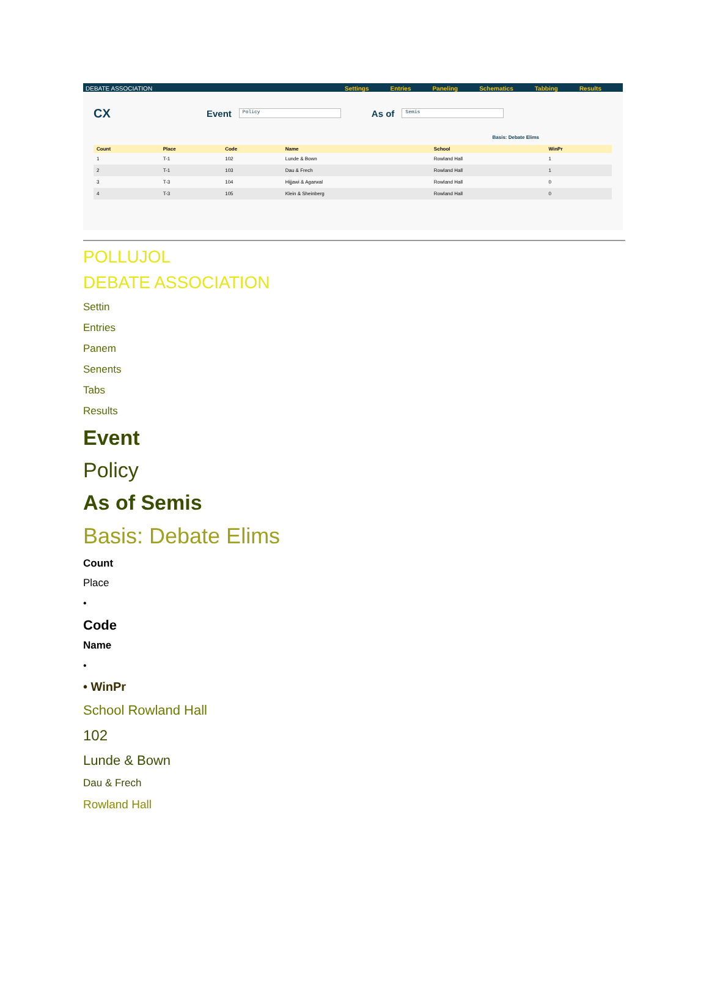DEBATE ASSOCIATION Settings Entries Paneling Schematics Tabbing Results
CX Event Policy As of Semis
Basis: Debate Elims
| Count | Place | Code | Name | School | WinPr |
| --- | --- | --- | --- | --- | --- |
| 1 | T-1 | 102 | Lunde & Bown | Rowland Hall | 1 |
| 2 | T-1 | 103 | Dau & Frech | Rowland Hall | 1 |
| 3 | T-3 | 104 | Hijjawi & Agarwal | Rowland Hall | 0 |
| 4 | T-3 | 105 | Klein & Sheinberg | Rowland Hall | 0 |
POLLUJOL
DEBATE ASSOCIATION
Settin
Entries
Panem
Senents
Tabs
Results
Event
Policy
As of Semis
Basis: Debate Elims
Count
Place
•
Code
Name
•
• WinPr
School Rowland Hall
102
Lunde & Bown
Dau & Frech
Rowland Hall